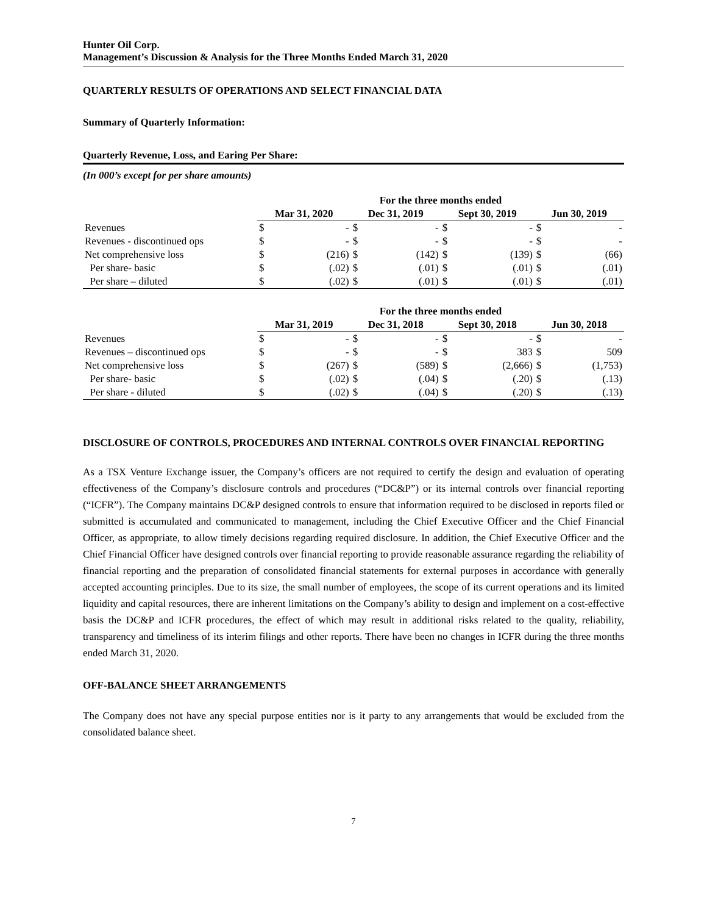Hunter Oil Corp.
Management’s Discussion & Analysis for the Three Months Ended March 31, 2020
QUARTERLY RESULTS OF OPERATIONS AND SELECT FINANCIAL DATA
Summary of Quarterly Information:
Quarterly Revenue, Loss, and Earing Per Share:
(In 000’s except for per share amounts)
| | For the three months ended | | | | | | | |
| | Mar 31, 2020 | | Dec 31, 2019 | | Sept 30, 2019 | | Jun 30, 2019 | |
| Revenues | $ | - | $ | - | $ | - | $ | - |
| Revenues - discontinued ops | $ | - | $ | - | $ | - | $ | - |
| Net comprehensive loss | $ | (216) | $ | (142) | $ | (139) | $ | (66) |
| Per share- basic | $ | (.02) | $ | (.01) | $ | (.01) | $ | (.01) |
| Per share – diluted | $ | (.02) | $ | (.01) | $ | (.01) | $ | (.01) |
| | For the three months ended | | | | | | | |
| | Mar 31, 2019 | | Dec 31, 2018 | | Sept 30, 2018 | | Jun 30, 2018 | |
| Revenues | $ | - | $ | - | $ | - | $ | - |
| Revenues – discontinued ops | $ | - | $ | - | $ | 383 | $ | 509 |
| Net comprehensive loss | $ | (267) | $ | (589) | $ | (2,666) | $ | (1,753) |
| Per share- basic | $ | (.02) | $ | (.04) | $ | (.20) | $ | (.13) |
| Per share - diluted | $ | (.02) | $ | (.04) | $ | (.20) | $ | (.13) |
DISCLOSURE OF CONTROLS, PROCEDURES AND INTERNAL CONTROLS OVER FINANCIAL REPORTING
As a TSX Venture Exchange issuer, the Company’s officers are not required to certify the design and evaluation of operating effectiveness of the Company’s disclosure controls and procedures (“DC&P”) or its internal controls over financial reporting (“ICFR”). The Company maintains DC&P designed controls to ensure that information required to be disclosed in reports filed or submitted is accumulated and communicated to management, including the Chief Executive Officer and the Chief Financial Officer, as appropriate, to allow timely decisions regarding required disclosure. In addition, the Chief Executive Officer and the Chief Financial Officer have designed controls over financial reporting to provide reasonable assurance regarding the reliability of financial reporting and the preparation of consolidated financial statements for external purposes in accordance with generally accepted accounting principles. Due to its size, the small number of employees, the scope of its current operations and its limited liquidity and capital resources, there are inherent limitations on the Company’s ability to design and implement on a cost-effective basis the DC&P and ICFR procedures, the effect of which may result in additional risks related to the quality, reliability, transparency and timeliness of its interim filings and other reports. There have been no changes in ICFR during the three months ended March 31, 2020.
OFF-BALANCE SHEET ARRANGEMENTS
The Company does not have any special purpose entities nor is it party to any arrangements that would be excluded from the consolidated balance sheet.
7